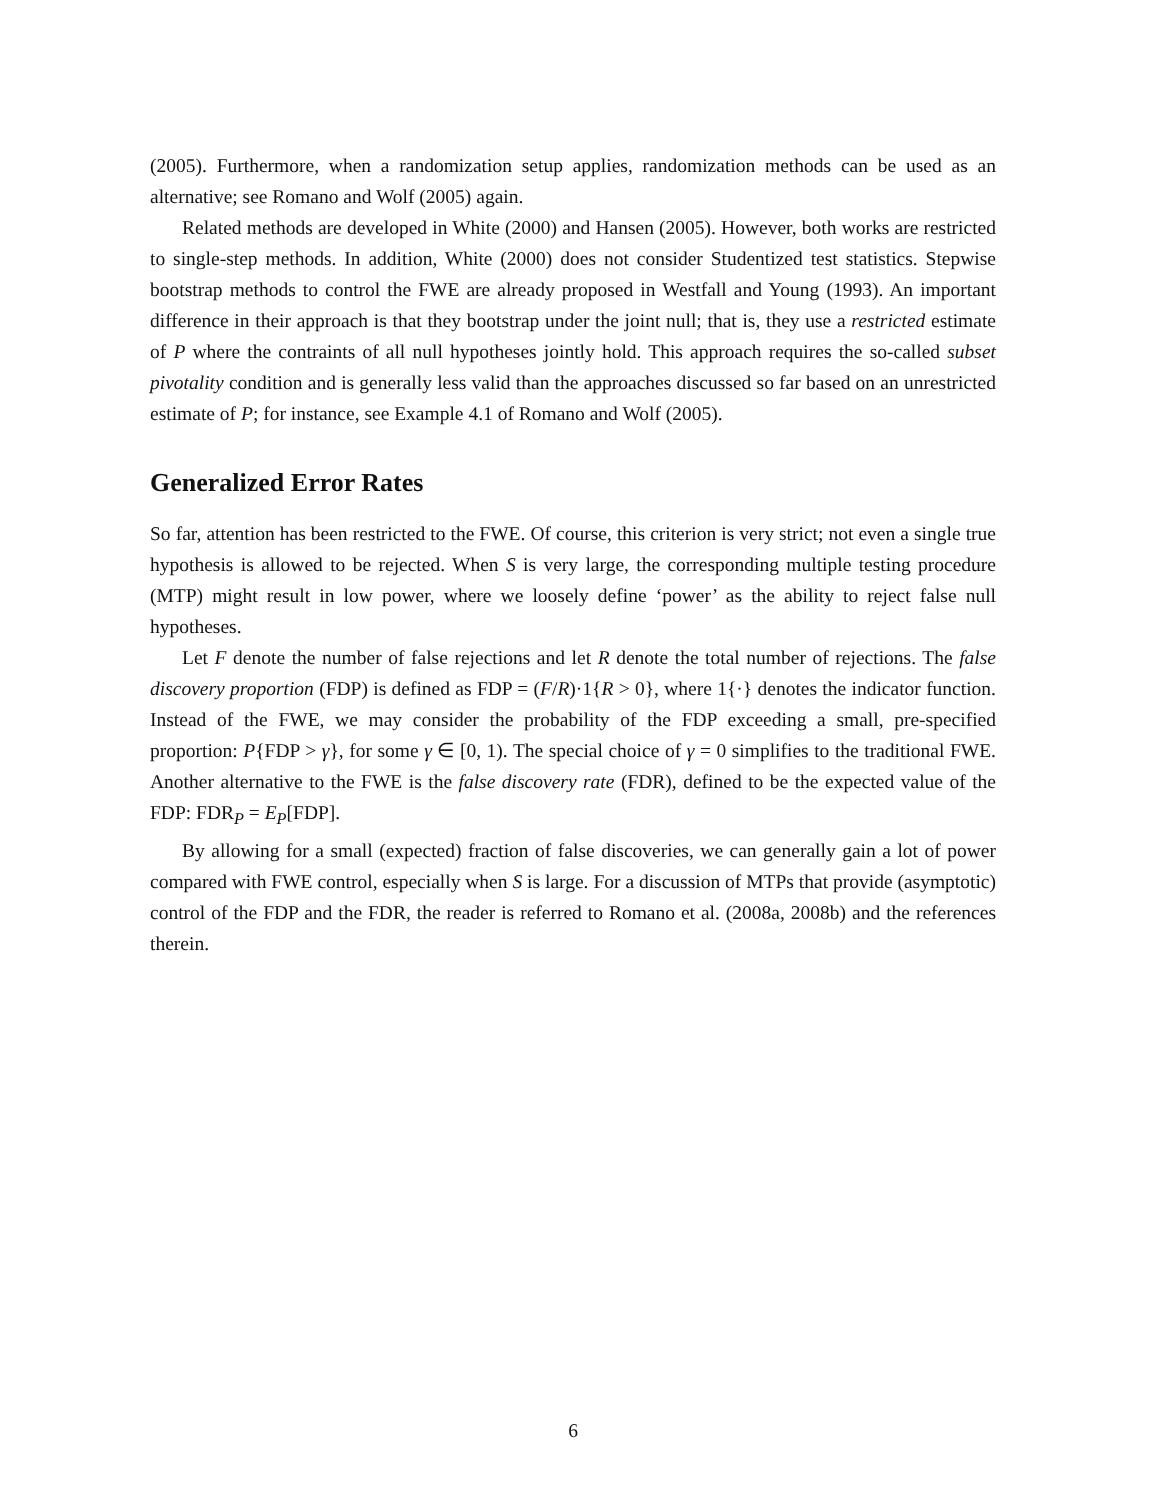(2005). Furthermore, when a randomization setup applies, randomization methods can be used as an alternative; see Romano and Wolf (2005) again.
Related methods are developed in White (2000) and Hansen (2005). However, both works are restricted to single-step methods. In addition, White (2000) does not consider Studentized test statistics. Stepwise bootstrap methods to control the FWE are already proposed in Westfall and Young (1993). An important difference in their approach is that they bootstrap under the joint null; that is, they use a restricted estimate of P where the contraints of all null hypotheses jointly hold. This approach requires the so-called subset pivotality condition and is generally less valid than the approaches discussed so far based on an unrestricted estimate of P; for instance, see Example 4.1 of Romano and Wolf (2005).
Generalized Error Rates
So far, attention has been restricted to the FWE. Of course, this criterion is very strict; not even a single true hypothesis is allowed to be rejected. When S is very large, the corresponding multiple testing procedure (MTP) might result in low power, where we loosely define ‘power’ as the ability to reject false null hypotheses.
Let F denote the number of false rejections and let R denote the total number of rejections. The false discovery proportion (FDP) is defined as FDP = (F/R)·1{R > 0}, where 1{·} denotes the indicator function. Instead of the FWE, we may consider the probability of the FDP exceeding a small, pre-specified proportion: P{FDP > γ}, for some γ ∈ [0, 1). The special choice of γ = 0 simplifies to the traditional FWE. Another alternative to the FWE is the false discovery rate (FDR), defined to be the expected value of the FDP: FDR<sub>P</sub> = E<sub>P</sub>[FDP].
By allowing for a small (expected) fraction of false discoveries, we can generally gain a lot of power compared with FWE control, especially when S is large. For a discussion of MTPs that provide (asymptotic) control of the FDP and the FDR, the reader is referred to Romano et al. (2008a, 2008b) and the references therein.
6